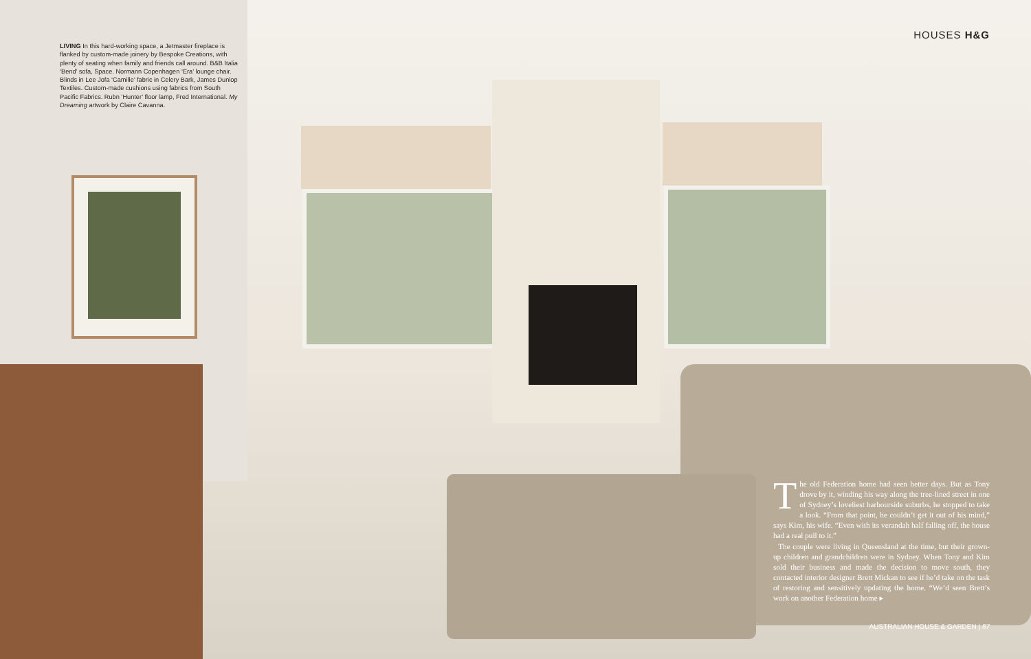LIVING In this hard-working space, a Jetmaster fireplace is flanked by custom-made joinery by Bespoke Creations, with plenty of seating when family and friends call around. B&B Italia ‘Bend’ sofa, Space. Normann Copenhagen ‘Era’ lounge chair. Blinds in Lee Jofa ‘Camille’ fabric in Celery Bark, James Dunlop Textiles. Custom-made cushions using fabrics from South Pacific Fabrics. Rubn ‘Hunter’ floor lamp, Fred International. My Dreaming artwork by Claire Cavanna.
HOUSES H&G
The old Federation home had seen better days. But as Tony drove by it, winding his way along the tree-lined street in one of Sydney’s loveliest harbourside suburbs, he stopped to take a look. “From that point, he couldn’t get it out of his mind,” says Kim, his wife. “Even with its verandah half falling off, the house had a real pull to it.”
The couple were living in Queensland at the time, but their grown-up children and grandchildren were in Sydney. When Tony and Kim sold their business and made the decision to move south, they contacted interior designer Brett Mickan to see if he’d take on the task of restoring and sensitively updating the home. “We’d seen Brett’s work on another Federation home ▸
AUSTRALIAN HOUSE & GARDEN | 87